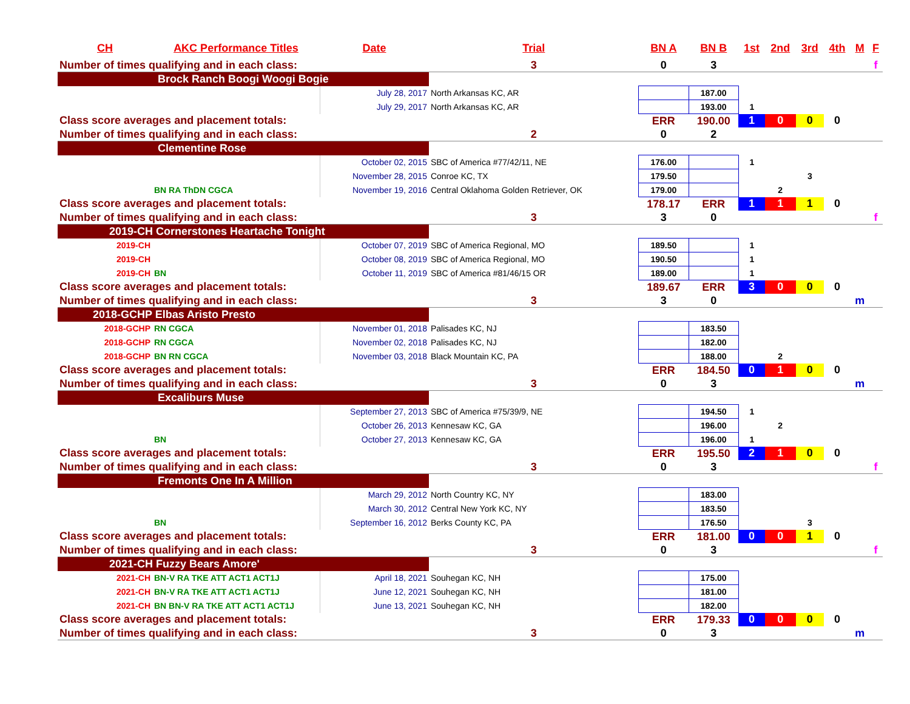| CH | AKC Performance Titles | Date | Trial | BN A | BN B | 1st | 2nd | 3rd | 4th | M | F |
| --- | --- | --- | --- | --- | --- | --- | --- | --- | --- | --- | --- |
| Number of times qualifying and in each class: | | | 3 | 0 | 3 | | | | | | f |
| Brock Ranch Boogi Woogi Bogie | | | | | | | | | | | |
| | | July 28, 2017 | North Arkansas KC, AR | | 187.00 | | | | | | |
| | | July 29, 2017 | North Arkansas KC, AR | | 193.00 | 1 | | | | | |
| Class score averages and placement totals: | | | | ERR | 190.00 | 1 | 0 | 0 | 0 | | |
| Number of times qualifying and in each class: | | | 2 | 0 | 2 | | | | | | |
| Clementine Rose | | | | | | | | | | | |
| | | October 02, 2015 | SBC of America #77/42/11, NE | 176.00 | | 1 | | | | | |
| | | November 28, 2015 | Conroe KC, TX | 179.50 | | | | 3 | | | |
| | BN RA ThDN CGCA | November 19, 2016 | Central Oklahoma Golden Retriever, OK | 179.00 | | | 2 | | | | |
| Class score averages and placement totals: | | | | 178.17 | ERR | 1 | 1 | 1 | 0 | | |
| Number of times qualifying and in each class: | | | 3 | 3 | 0 | | | | | | f |
| 2019-CH Cornerstones Heartache Tonight | | | | | | | | | | | |
| 2019-CH | | October 07, 2019 | SBC of America Regional, MO | 189.50 | | 1 | | | | | |
| 2019-CH | | October 08, 2019 | SBC of America Regional, MO | 190.50 | | 1 | | | | | |
| 2019-CH | BN | October 11, 2019 | SBC of America #81/46/15 OR | 189.00 | | 1 | | | | | |
| Class score averages and placement totals: | | | | 189.67 | ERR | 3 | 0 | 0 | 0 | | |
| Number of times qualifying and in each class: | | | 3 | 3 | 0 | | | | | m | |
| 2018-GCHP Elbas Aristo Presto | | | | | | | | | | | |
| 2018-GCHP | RN CGCA | November 01, 2018 | Palisades KC, NJ | | 183.50 | | | | | | |
| 2018-GCHP | RN CGCA | November 02, 2018 | Palisades KC, NJ | | 182.00 | | | | | | |
| 2018-GCHP | BN RN CGCA | November 03, 2018 | Black Mountain KC, PA | | 188.00 | | 2 | | | | |
| Class score averages and placement totals: | | | | ERR | 184.50 | 0 | 1 | 0 | 0 | | |
| Number of times qualifying and in each class: | | | 3 | 0 | 3 | | | | | m | |
| Excaliburs Muse | | | | | | | | | | | |
| | | September 27, 2013 | SBC of America #75/39/9, NE | | 194.50 | 1 | | | | | |
| | | October 26, 2013 | Kennesaw KC, GA | | 196.00 | | 2 | | | | |
| | BN | October 27, 2013 | Kennesaw KC, GA | | 196.00 | 1 | | | | | |
| Class score averages and placement totals: | | | | ERR | 195.50 | 2 | 1 | 0 | 0 | | |
| Number of times qualifying and in each class: | | | 3 | 0 | 3 | | | | | | f |
| Fremonts One In A Million | | | | | | | | | | | |
| | | March 29, 2012 | North Country KC, NY | | 183.00 | | | | | | |
| | | March 30, 2012 | Central New York KC, NY | | 183.50 | | | | | | |
| | BN | September 16, 2012 | Berks County KC, PA | | 176.50 | | | 3 | | | |
| Class score averages and placement totals: | | | | ERR | 181.00 | 0 | 0 | 1 | 0 | | |
| Number of times qualifying and in each class: | | | 3 | 0 | 3 | | | | | | f |
| 2021-CH Fuzzy Bears Amore' | | | | | | | | | | | |
| 2021-CH | BN-V RA TKE ATT ACT1 ACT1J | April 18, 2021 | Souhegan KC, NH | | 175.00 | | | | | | |
| 2021-CH | BN-V RA TKE ATT ACT1 ACT1J | June 12, 2021 | Souhegan KC, NH | | 181.00 | | | | | | |
| 2021-CH | BN BN-V RA TKE ATT ACT1 ACT1J | June 13, 2021 | Souhegan KC, NH | | 182.00 | | | | | | |
| Class score averages and placement totals: | | | | ERR | 179.33 | 0 | 0 | 0 | 0 | | |
| Number of times qualifying and in each class: | | | 3 | 0 | 3 | | | | | m | |